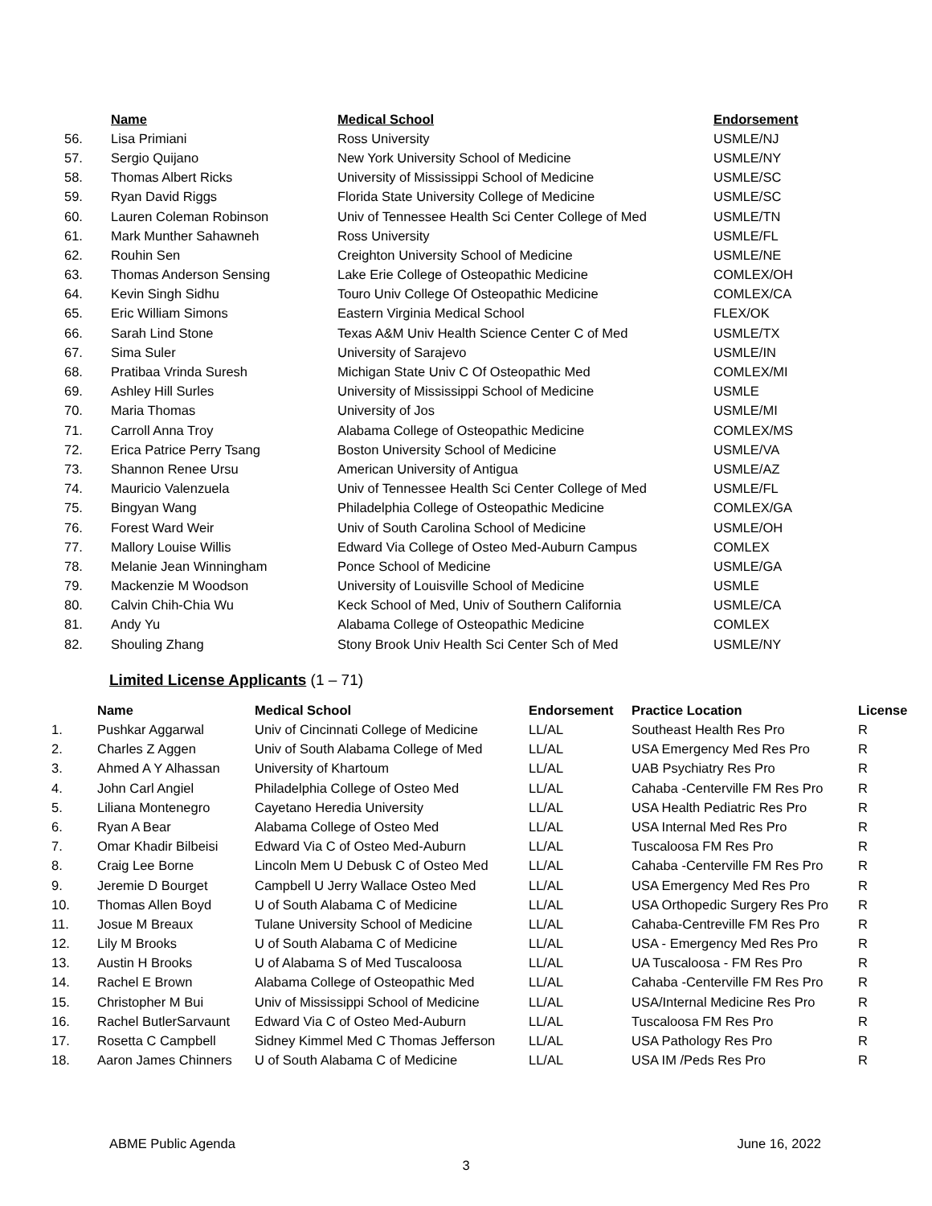| | Name | Medical School | Endorsement |
| --- | --- | --- | --- |
| 56. | Lisa Primiani | Ross University | USMLE/NJ |
| 57. | Sergio Quijano | New York University School of Medicine | USMLE/NY |
| 58. | Thomas Albert Ricks | University of Mississippi School of Medicine | USMLE/SC |
| 59. | Ryan David Riggs | Florida State University College of Medicine | USMLE/SC |
| 60. | Lauren Coleman Robinson | Univ of Tennessee Health Sci Center College of Med | USMLE/TN |
| 61. | Mark Munther Sahawneh | Ross University | USMLE/FL |
| 62. | Rouhin Sen | Creighton University School of Medicine | USMLE/NE |
| 63. | Thomas Anderson Sensing | Lake Erie College of Osteopathic Medicine | COMLEX/OH |
| 64. | Kevin Singh Sidhu | Touro Univ College Of Osteopathic Medicine | COMLEX/CA |
| 65. | Eric William Simons | Eastern Virginia Medical School | FLEX/OK |
| 66. | Sarah Lind Stone | Texas A&M Univ Health Science Center C of Med | USMLE/TX |
| 67. | Sima Suler | University of Sarajevo | USMLE/IN |
| 68. | Pratibaa Vrinda Suresh | Michigan State Univ C Of Osteopathic Med | COMLEX/MI |
| 69. | Ashley Hill Surles | University of Mississippi School of Medicine | USMLE |
| 70. | Maria Thomas | University of Jos | USMLE/MI |
| 71. | Carroll Anna Troy | Alabama College of Osteopathic Medicine | COMLEX/MS |
| 72. | Erica Patrice Perry Tsang | Boston University School of Medicine | USMLE/VA |
| 73. | Shannon Renee Ursu | American University of Antigua | USMLE/AZ |
| 74. | Mauricio Valenzuela | Univ of Tennessee Health Sci Center College of Med | USMLE/FL |
| 75. | Bingyan Wang | Philadelphia College of Osteopathic Medicine | COMLEX/GA |
| 76. | Forest Ward Weir | Univ of South Carolina School of Medicine | USMLE/OH |
| 77. | Mallory Louise Willis | Edward Via College of Osteo Med-Auburn Campus | COMLEX |
| 78. | Melanie Jean Winningham | Ponce School of Medicine | USMLE/GA |
| 79. | Mackenzie M Woodson | University of Louisville School of Medicine | USMLE |
| 80. | Calvin Chih-Chia Wu | Keck School of Med, Univ of Southern California | USMLE/CA |
| 81. | Andy Yu | Alabama College of Osteopathic Medicine | COMLEX |
| 82. | Shouling Zhang | Stony Brook Univ Health Sci Center Sch of Med | USMLE/NY |
Limited License Applicants (1 – 71)
| | Name | Medical School | Endorsement | Practice Location | License |
| --- | --- | --- | --- | --- | --- |
| 1. | Pushkar Aggarwal | Univ of Cincinnati College of Medicine | LL/AL | Southeast Health Res Pro | R |
| 2. | Charles Z Aggen | Univ of South Alabama College of Med | LL/AL | USA Emergency Med Res Pro | R |
| 3. | Ahmed A Y Alhassan | University of Khartoum | LL/AL | UAB Psychiatry Res Pro | R |
| 4. | John Carl Angiel | Philadelphia College of Osteo Med | LL/AL | Cahaba -Centerville FM Res Pro | R |
| 5. | Liliana Montenegro | Cayetano Heredia University | LL/AL | USA Health Pediatric Res Pro | R |
| 6. | Ryan A Bear | Alabama College of Osteo Med | LL/AL | USA Internal Med Res Pro | R |
| 7. | Omar Khadir Bilbeisi | Edward Via C of Osteo Med-Auburn | LL/AL | Tuscaloosa FM Res Pro | R |
| 8. | Craig Lee Borne | Lincoln Mem U Debusk C of Osteo Med | LL/AL | Cahaba -Centerville FM Res Pro | R |
| 9. | Jeremie D Bourget | Campbell U Jerry Wallace Osteo Med | LL/AL | USA Emergency Med Res Pro | R |
| 10. | Thomas Allen Boyd | U of South Alabama C of Medicine | LL/AL | USA Orthopedic Surgery Res Pro | R |
| 11. | Josue M Breaux | Tulane University School of Medicine | LL/AL | Cahaba-Centreville FM Res Pro | R |
| 12. | Lily M Brooks | U of South Alabama C of Medicine | LL/AL | USA - Emergency Med Res Pro | R |
| 13. | Austin H Brooks | U of Alabama S of Med Tuscaloosa | LL/AL | UA Tuscaloosa - FM Res Pro | R |
| 14. | Rachel E Brown | Alabama College of Osteopathic Med | LL/AL | Cahaba -Centerville FM Res Pro | R |
| 15. | Christopher M Bui | Univ of Mississippi School of Medicine | LL/AL | USA/Internal Medicine Res Pro | R |
| 16. | Rachel ButlerSarvaunt | Edward Via C of Osteo Med-Auburn | LL/AL | Tuscaloosa FM Res Pro | R |
| 17. | Rosetta C Campbell | Sidney Kimmel Med C Thomas Jefferson | LL/AL | USA Pathology Res Pro | R |
| 18. | Aaron James Chinners | U of South Alabama C of Medicine | LL/AL | USA IM /Peds Res Pro | R |
ABME Public Agenda June 16, 2022
3